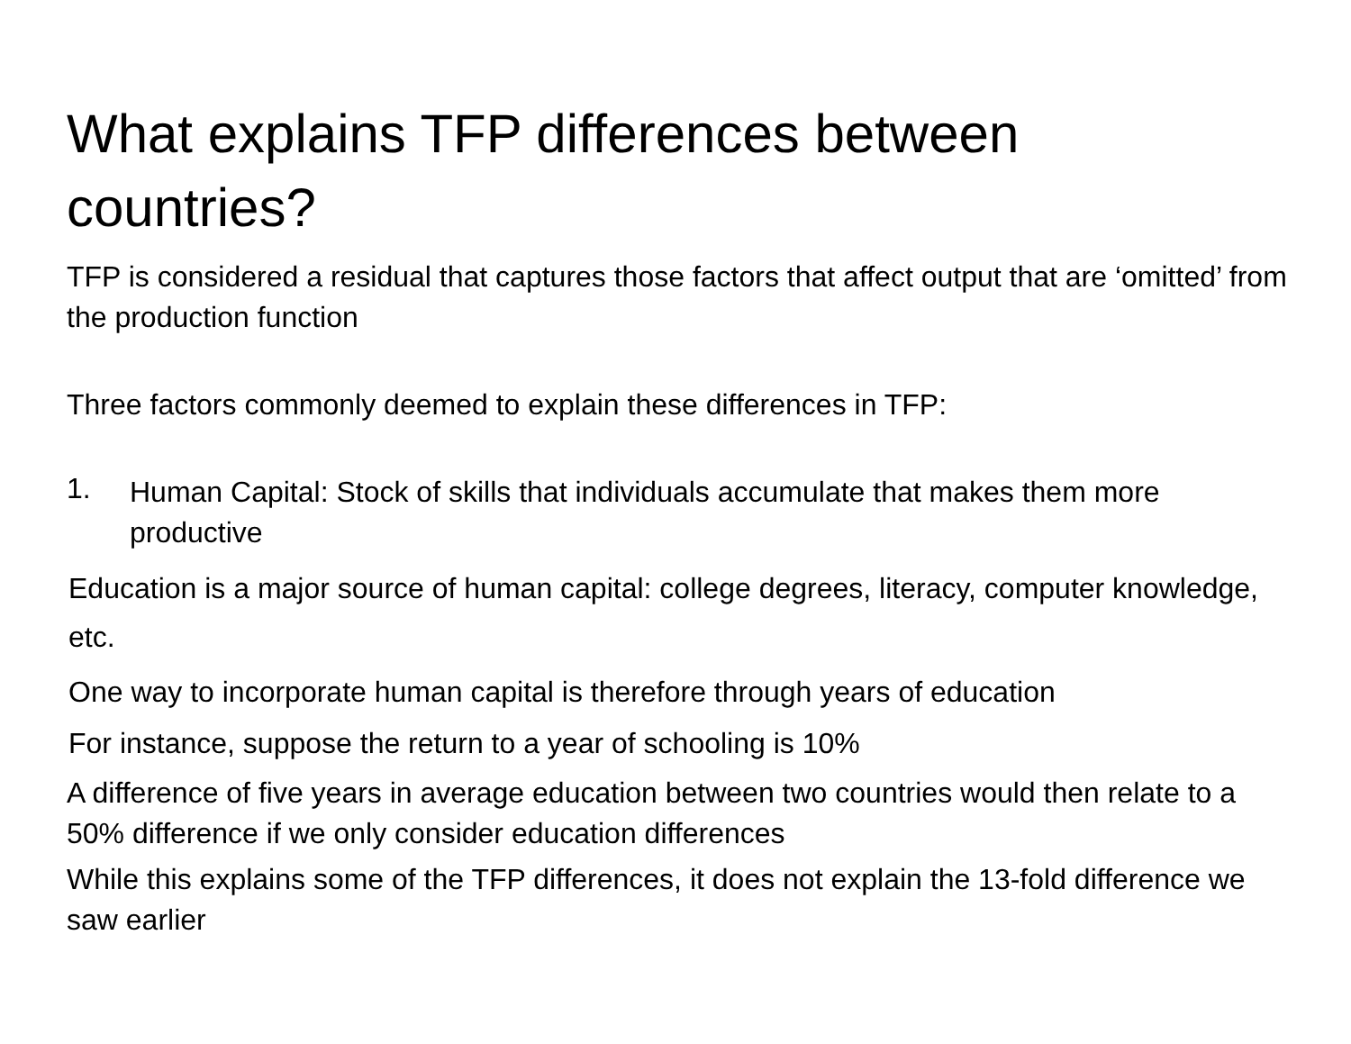What explains TFP differences between countries?
TFP is considered a residual that captures those factors that affect output that are ‘omitted’ from the production function
Three factors commonly deemed to explain these differences in TFP:
1.
Human Capital: Stock of skills that individuals accumulate that makes them more productive
Education is a major source of human capital: college degrees, literacy, computer knowledge, etc.
One way to incorporate human capital is therefore through years of education
For instance, suppose the return to a year of schooling is 10%
A difference of five years in average education between two countries would then relate to a 50% difference if we only consider education differences
While this explains some of the TFP differences, it does not explain the 13-fold difference we saw earlier